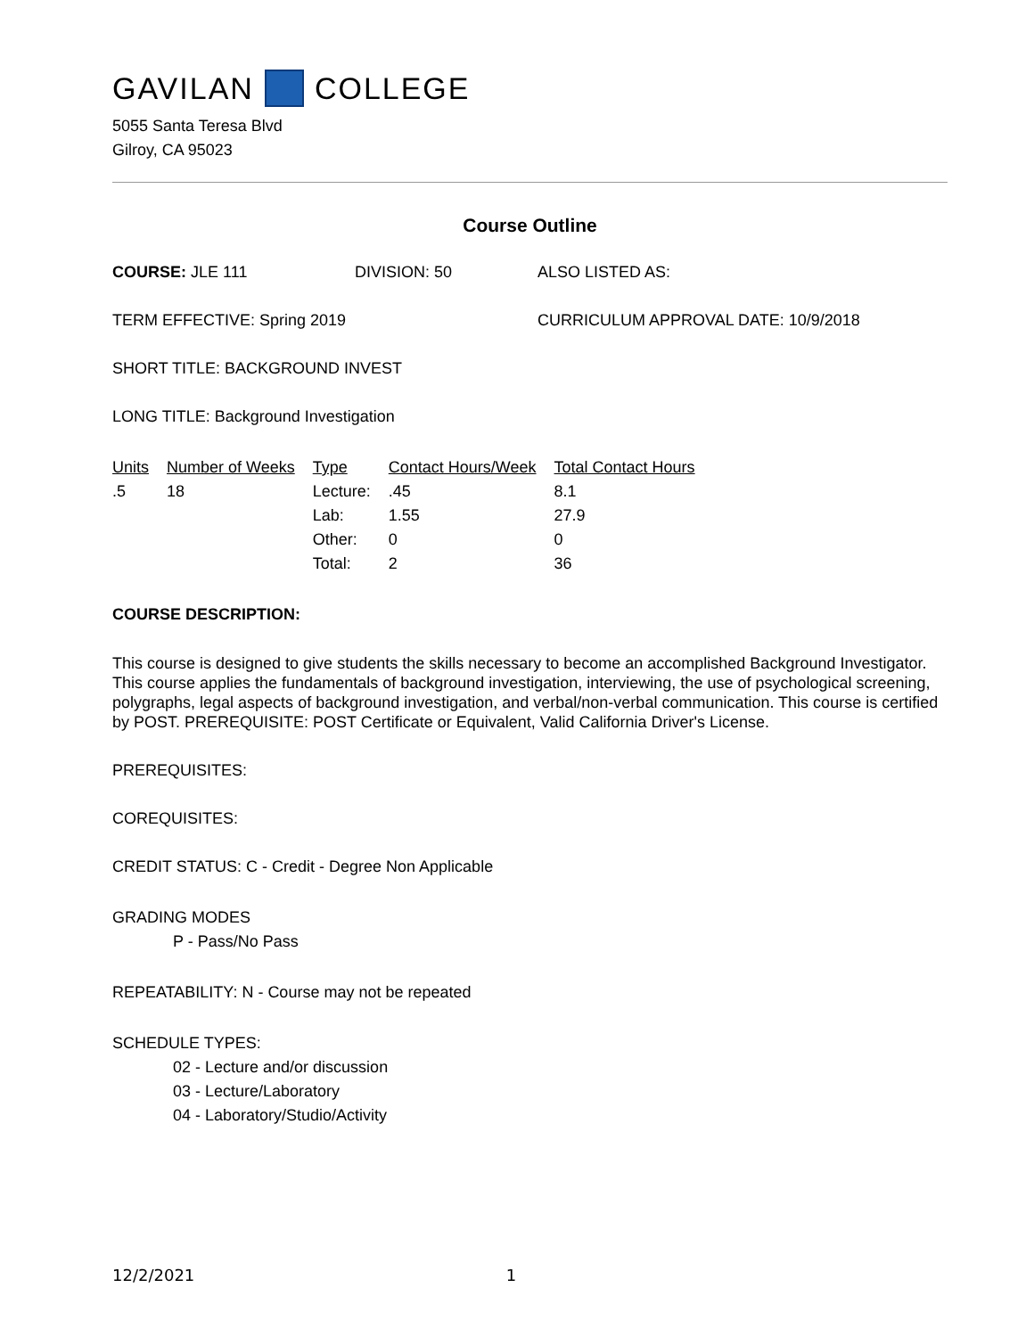GAVILAN COLLEGE
5055 Santa Teresa Blvd
Gilroy, CA 95023
Course Outline
COURSE: JLE 111 DIVISION: 50 ALSO LISTED AS:
TERM EFFECTIVE: Spring 2019 CURRICULUM APPROVAL DATE: 10/9/2018
SHORT TITLE: BACKGROUND INVEST
LONG TITLE: Background Investigation
| Units | Number of Weeks | Type | Contact Hours/Week | Total Contact Hours |
| --- | --- | --- | --- | --- |
| .5 | 18 | Lecture: | .45 | 8.1 |
| | | Lab: | 1.55 | 27.9 |
| | | Other: | 0 | 0 |
| | | Total: | 2 | 36 |
COURSE DESCRIPTION:
This course is designed to give students the skills necessary to become an accomplished Background Investigator. This course applies the fundamentals of background investigation, interviewing, the use of psychological screening, polygraphs, legal aspects of background investigation, and verbal/non-verbal communication. This course is certified by POST. PREREQUISITE: POST Certificate or Equivalent, Valid California Driver's License.
PREREQUISITES:
COREQUISITES:
CREDIT STATUS: C - Credit - Degree Non Applicable
GRADING MODES
P - Pass/No Pass
REPEATABILITY: N - Course may not be repeated
SCHEDULE TYPES:
02 - Lecture and/or discussion
03 - Lecture/Laboratory
04 - Laboratory/Studio/Activity
12/2/2021 1